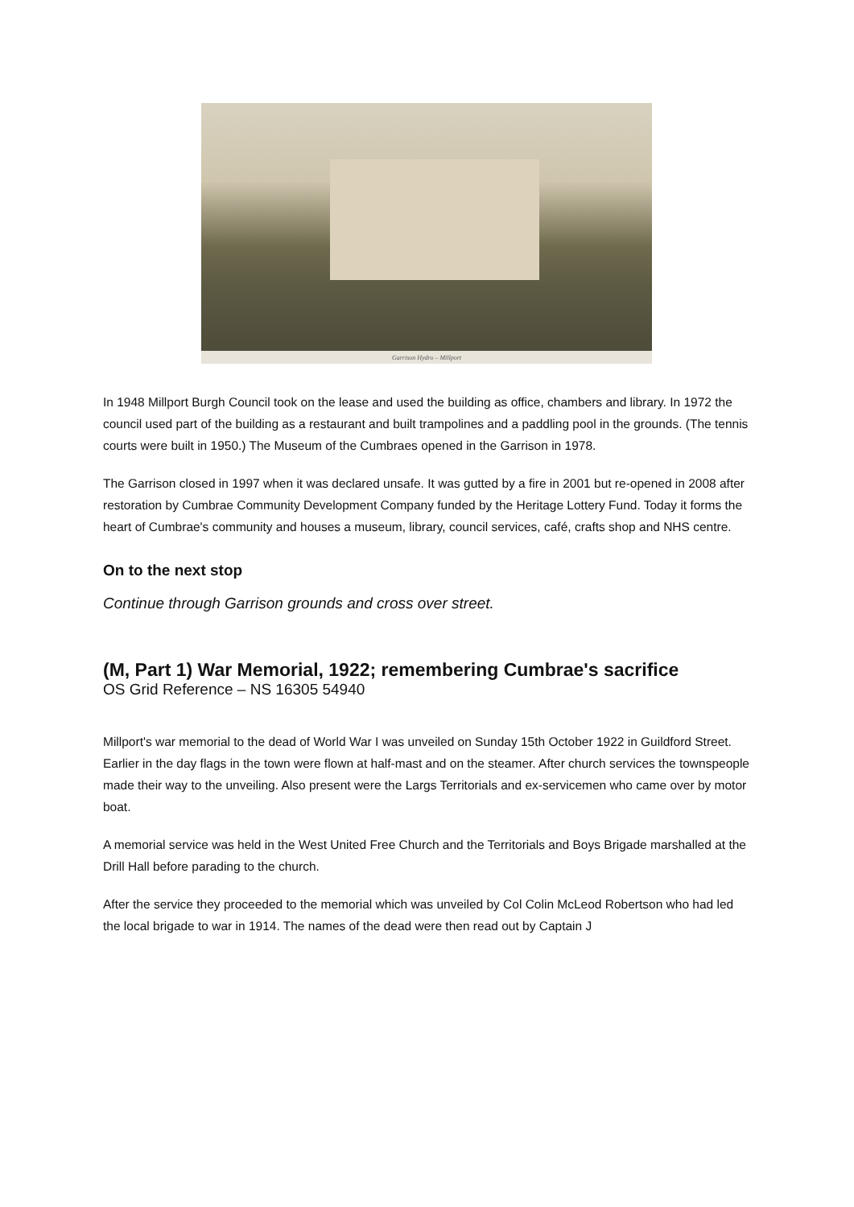Garrison Hydro – Millport
In 1948 Millport Burgh Council took on the lease and used the building as office, chambers and library. In 1972 the council used part of the building as a restaurant and built trampolines and a paddling pool in the grounds. (The tennis courts were built in 1950.) The Museum of the Cumbraes opened in the Garrison in 1978.
The Garrison closed in 1997 when it was declared unsafe. It was gutted by a fire in 2001 but re-opened in 2008 after restoration by Cumbrae Community Development Company funded by the Heritage Lottery Fund. Today it forms the heart of Cumbrae's community and houses a museum, library, council services, café, crafts shop and NHS centre.
On to the next stop
Continue through Garrison grounds and cross over street.
(M, Part 1) War Memorial, 1922; remembering Cumbrae's sacrifice
OS Grid Reference – NS 16305 54940
Millport's war memorial to the dead of World War I was unveiled on Sunday 15th October 1922 in Guildford Street. Earlier in the day flags in the town were flown at half-mast and on the steamer. After church services the townspeople made their way to the unveiling. Also present were the Largs Territorials and ex-servicemen who came over by motor boat.
A memorial service was held in the West United Free Church and the Territorials and Boys Brigade marshalled at the Drill Hall before parading to the church.
After the service they proceeded to the memorial which was unveiled by Col Colin McLeod Robertson who had led the local brigade to war in 1914. The names of the dead were then read out by Captain J